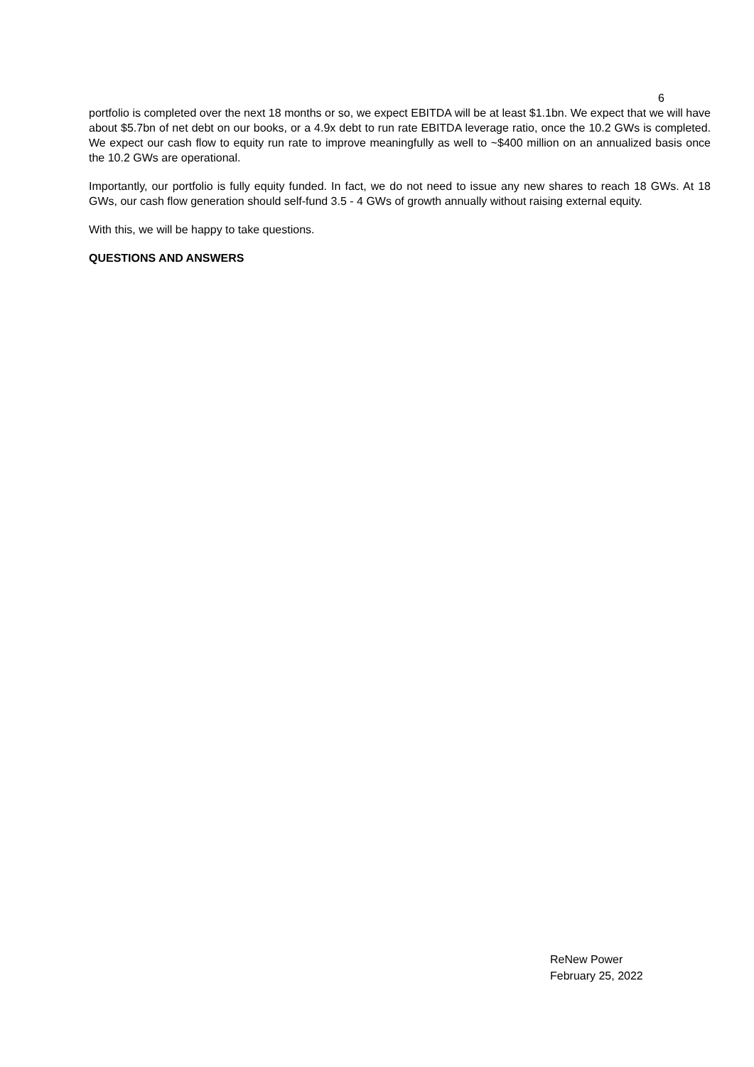6
portfolio is completed over the next 18 months or so, we expect EBITDA will be at least $1.1bn. We expect that we will have about $5.7bn of net debt on our books, or a 4.9x debt to run rate EBITDA leverage ratio, once the 10.2 GWs is completed. We expect our cash flow to equity run rate to improve meaningfully as well to ~$400 million on an annualized basis once the 10.2 GWs are operational.
Importantly, our portfolio is fully equity funded. In fact, we do not need to issue any new shares to reach 18 GWs. At 18 GWs, our cash flow generation should self-fund 3.5 - 4 GWs of growth annually without raising external equity.
With this, we will be happy to take questions.
QUESTIONS AND ANSWERS
ReNew Power
February 25, 2022